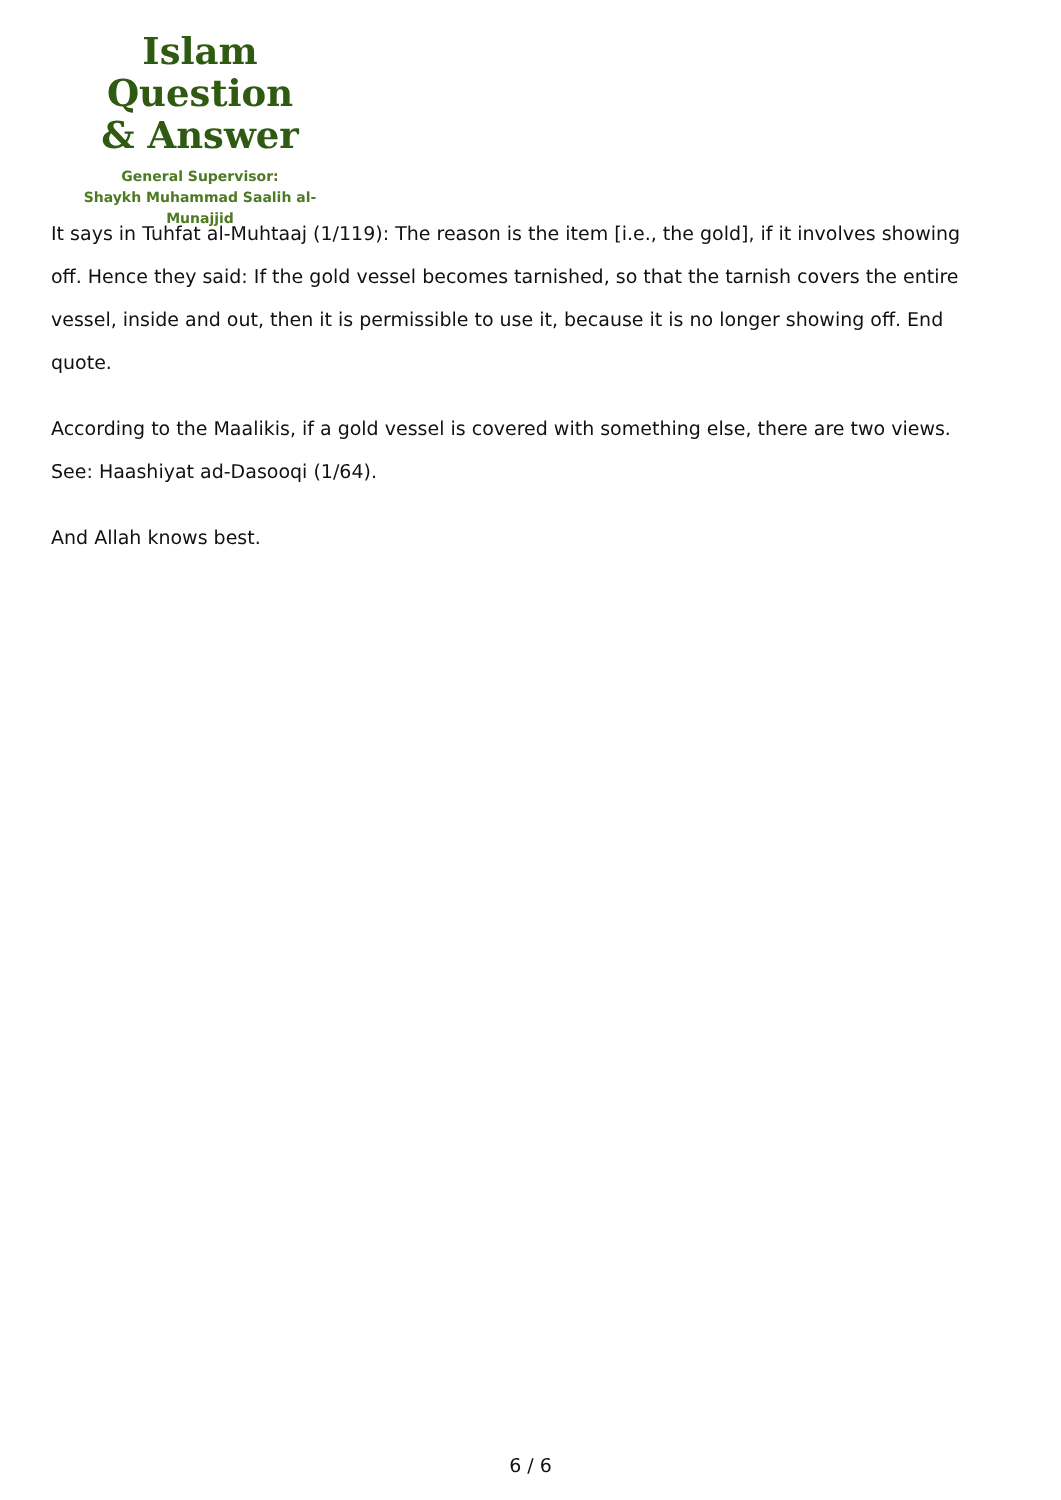Islam Question
& Answer
General Supervisor:
Shaykh Muhammad Saalih al-Munajjid
It says in Tuhfat al-Muhtaaj (1/119): The reason is the item [i.e., the gold], if it involves showing off. Hence they said: If the gold vessel becomes tarnished, so that the tarnish covers the entire vessel, inside and out, then it is permissible to use it, because it is no longer showing off. End quote.
According to the Maalikis, if a gold vessel is covered with something else, there are two views. See: Haashiyat ad-Dasooqi (1/64).
And Allah knows best.
6 / 6